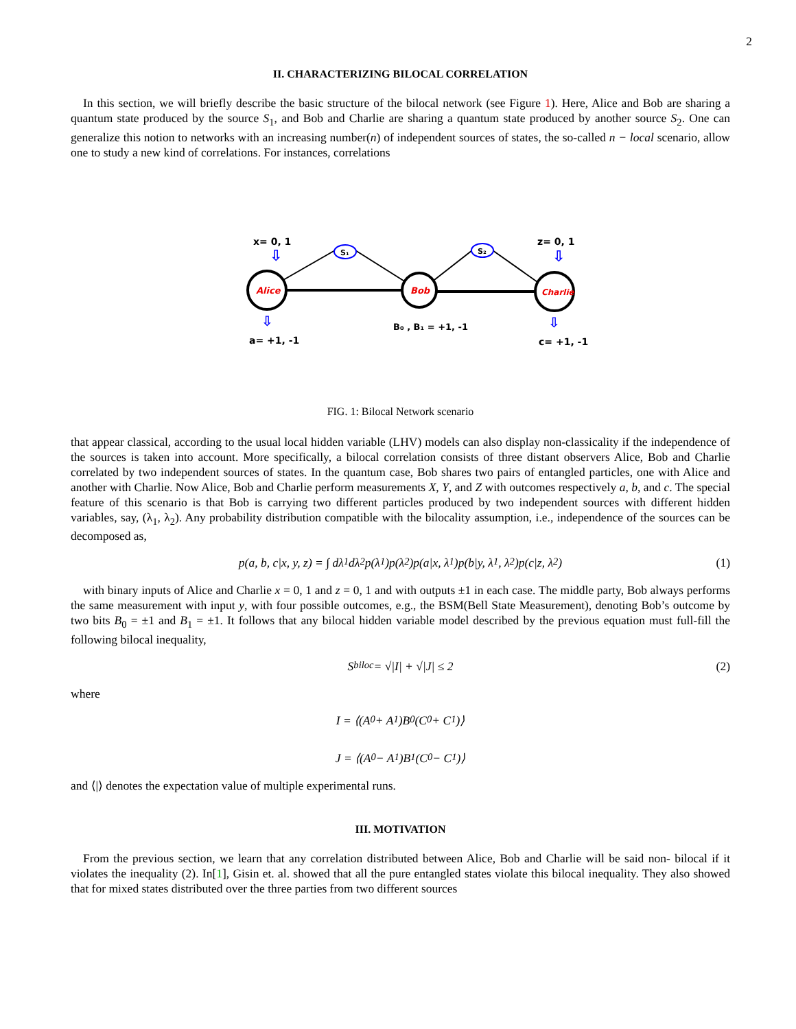2
II. CHARACTERIZING BILOCAL CORRELATION
In this section, we will briefly describe the basic structure of the bilocal network (see Figure 1). Here, Alice and Bob are sharing a quantum state produced by the source S<sub>1</sub>, and Bob and Charlie are sharing a quantum state produced by another source S<sub>2</sub>. One can generalize this notion to networks with an increasing number(n) of independent sources of states, the so-called n − local scenario, allow one to study a new kind of correlations. For instances, correlations
S₁
S₂
Alice
Bob
Charlie
x= 0, 1
z= 0, 1
⇩
⇩
⇩
⇩
a= +1, -1
B₀ , B₁ = +1, -1
c= +1, -1
FIG. 1: Bilocal Network scenario
that appear classical, according to the usual local hidden variable (LHV) models can also display non-classicality if the independence of the sources is taken into account. More specifically, a bilocal correlation consists of three distant observers Alice, Bob and Charlie correlated by two independent sources of states. In the quantum case, Bob shares two pairs of entangled particles, one with Alice and another with Charlie. Now Alice, Bob and Charlie perform measurements X, Y, and Z with outcomes respectively a, b, and c. The special feature of this scenario is that Bob is carrying two different particles produced by two independent sources with different hidden variables, say, (λ<sub>1</sub>, λ<sub>2</sub>). Any probability distribution compatible with the bilocality assumption, i.e., independence of the sources can be decomposed as,
p(a, b, c|x, y, z) = ∫ dλ<sub>1</sub>dλ<sub>2</sub>p(λ<sub>1</sub>)p(λ<sub>2</sub>)p(a|x, λ<sub>1</sub>)p(b|y, λ<sub>1</sub>, λ<sub>2</sub>)p(c|z, λ<sub>2</sub>) (1)
with binary inputs of Alice and Charlie x = 0, 1 and z = 0, 1 and with outputs ±1 in each case. The middle party, Bob always performs the same measurement with input y, with four possible outcomes, e.g., the BSM(Bell State Measurement), denoting Bob’s outcome by two bits B<sub>0</sub> = ±1 and B<sub>1</sub> = ±1. It follows that any bilocal hidden variable model described by the previous equation must full-fill the following bilocal inequality,
S<sub>biloc</sub> = √|I| + √|J| ≤ 2 (2)
where
I = ⟨(A<sub>0</sub> + A<sub>1</sub>)B<sub>0</sub>(C<sub>0</sub> + C<sub>1</sub>)⟩
J = ⟨(A<sub>0</sub> − A<sub>1</sub>)B<sub>1</sub>(C<sub>0</sub> − C<sub>1</sub>)⟩
and ⟨|⟩ denotes the expectation value of multiple experimental runs.
III. MOTIVATION
From the previous section, we learn that any correlation distributed between Alice, Bob and Charlie will be said non- bilocal if it violates the inequality (2). In[1], Gisin et. al. showed that all the pure entangled states violate this bilocal inequality. They also showed that for mixed states distributed over the three parties from two different sources